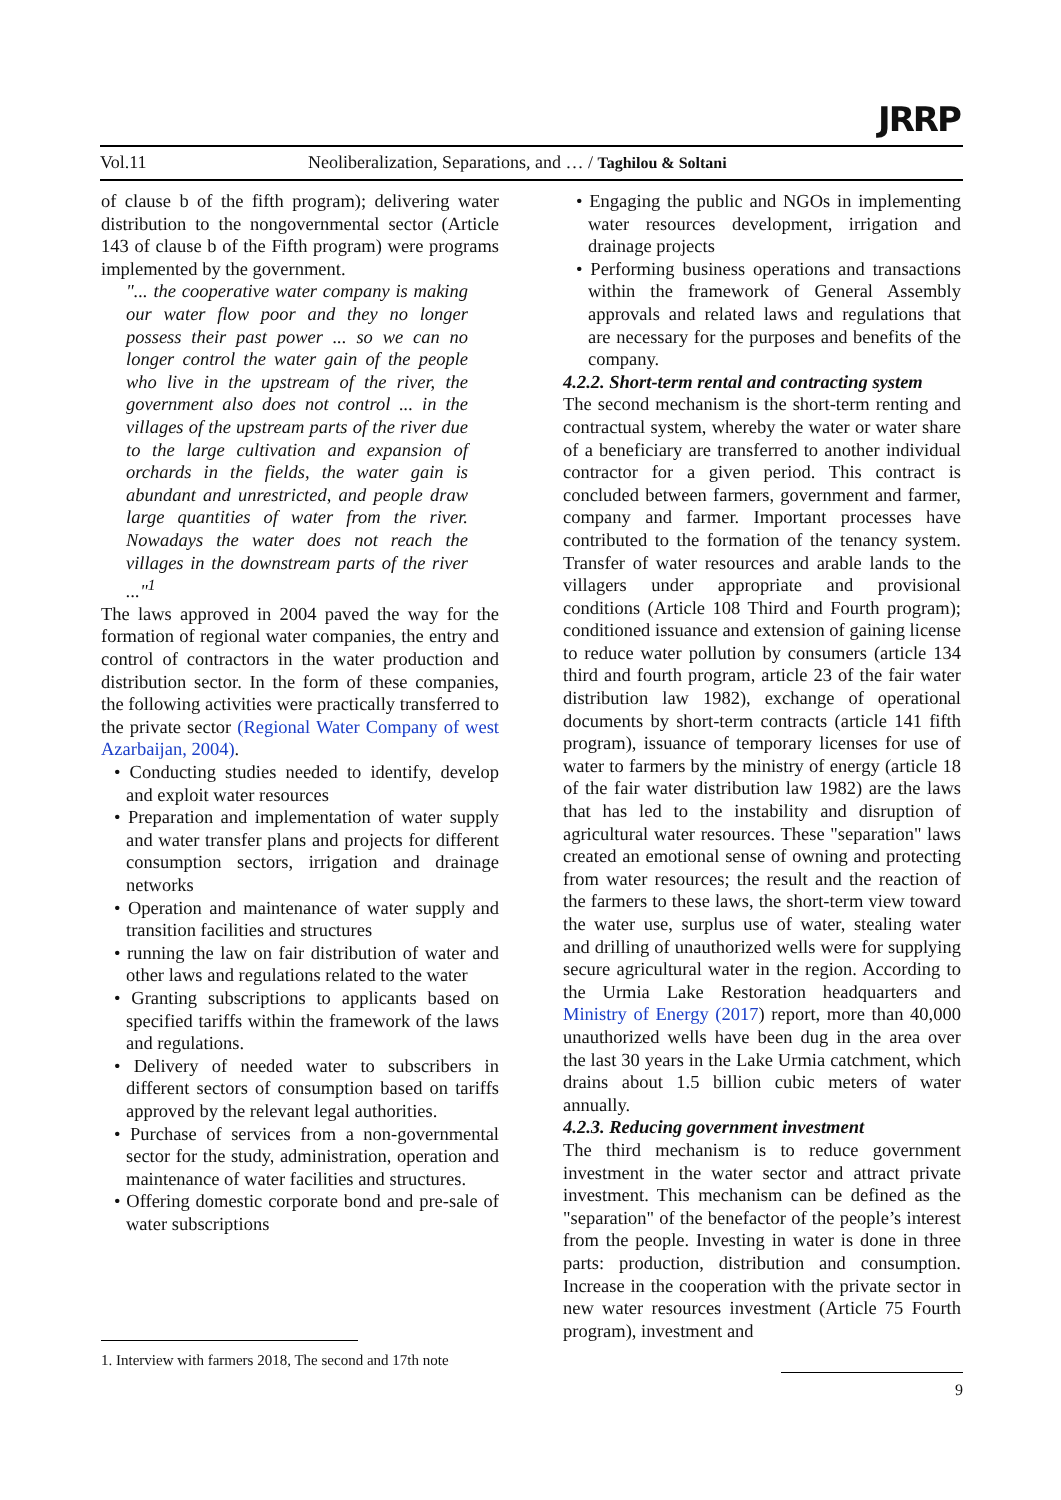Vol.11 Neoliberalization, Separations, and … / Taghilou & Soltani
JRRP
of clause b of the fifth program); delivering water distribution to the nongovernmental sector (Article 143 of clause b of the Fifth program) were programs implemented by the government.
"... the cooperative water company is making our water flow poor and they no longer possess their past power ... so we can no longer control the water gain of the people who live in the upstream of the river, the government also does not control ... in the villages of the upstream parts of the river due to the large cultivation and expansion of orchards in the fields, the water gain is abundant and unrestricted, and people draw large quantities of water from the river. Nowadays the water does not reach the villages in the downstream parts of the river ..."<sup>1</sup>
The laws approved in 2004 paved the way for the formation of regional water companies, the entry and control of contractors in the water production and distribution sector. In the form of these companies, the following activities were practically transferred to the private sector (Regional Water Company of west Azarbaijan, 2004).
• Conducting studies needed to identify, develop and exploit water resources
• Preparation and implementation of water supply and water transfer plans and projects for different consumption sectors, irrigation and drainage networks
• Operation and maintenance of water supply and transition facilities and structures
• running the law on fair distribution of water and other laws and regulations related to the water
• Granting subscriptions to applicants based on specified tariffs within the framework of the laws and regulations.
• Delivery of needed water to subscribers in different sectors of consumption based on tariffs approved by the relevant legal authorities.
• Purchase of services from a non-governmental sector for the study, administration, operation and maintenance of water facilities and structures.
• Offering domestic corporate bond and pre-sale of water subscriptions
• Engaging the public and NGOs in implementing water resources development, irrigation and drainage projects
• Performing business operations and transactions within the framework of General Assembly approvals and related laws and regulations that are necessary for the purposes and benefits of the company.
4.2.2. Short-term rental and contracting system
The second mechanism is the short-term renting and contractual system, whereby the water or water share of a beneficiary are transferred to another individual contractor for a given period. This contract is concluded between farmers, government and farmer, company and farmer. Important processes have contributed to the formation of the tenancy system. Transfer of water resources and arable lands to the villagers under appropriate and provisional conditions (Article 108 Third and Fourth program); conditioned issuance and extension of gaining license to reduce water pollution by consumers (article 134 third and fourth program, article 23 of the fair water distribution law 1982), exchange of operational documents by short-term contracts (article 141 fifth program), issuance of temporary licenses for use of water to farmers by the ministry of energy (article 18 of the fair water distribution law 1982) are the laws that has led to the instability and disruption of agricultural water resources. These "separation" laws created an emotional sense of owning and protecting from water resources; the result and the reaction of the farmers to these laws, the short-term view toward the water use, surplus use of water, stealing water and drilling of unauthorized wells were for supplying secure agricultural water in the region. According to the Urmia Lake Restoration headquarters and Ministry of Energy (2017) report, more than 40,000 unauthorized wells have been dug in the area over the last 30 years in the Lake Urmia catchment, which drains about 1.5 billion cubic meters of water annually.
4.2.3. Reducing government investment
The third mechanism is to reduce government investment in the water sector and attract private investment. This mechanism can be defined as the "separation" of the benefactor of the people’s interest from the people. Investing in water is done in three parts: production, distribution and consumption. Increase in the cooperation with the private sector in new water resources investment (Article 75 Fourth program), investment and
1. Interview with farmers 2018, The second and 17th note
9